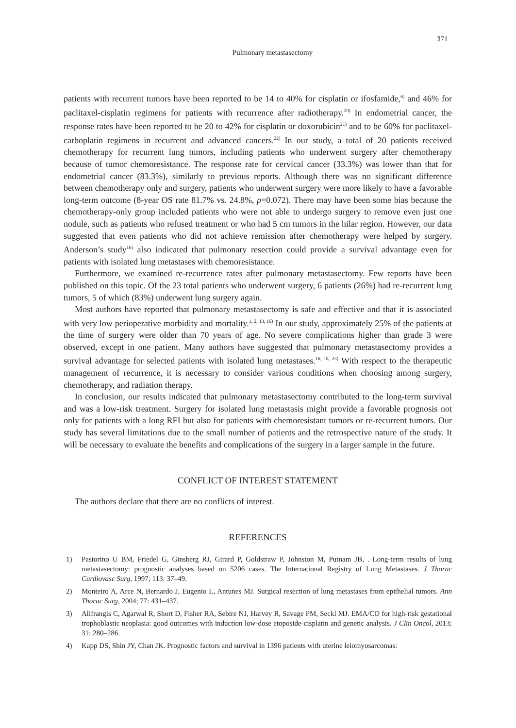371
Pulmonary metastasectomy
patients with recurrent tumors have been reported to be 14 to 40% for cisplatin or ifosfamide,<sup>6)</sup> and 46% for paclitaxel-cisplatin regimens for patients with recurrence after radiotherapy.<sup>20)</sup> In endometrial cancer, the response rates have been reported to be 20 to 42% for cisplatin or doxorubicin<sup>21)</sup> and to be 60% for paclitaxel-carboplatin regimens in recurrent and advanced cancers.<sup>22)</sup> In our study, a total of 20 patients received chemotherapy for recurrent lung tumors, including patients who underwent surgery after chemotherapy because of tumor chemoresistance. The response rate for cervical cancer (33.3%) was lower than that for endometrial cancer (83.3%), similarly to previous reports. Although there was no significant difference between chemotherapy only and surgery, patients who underwent surgery were more likely to have a favorable long-term outcome (8-year OS rate 81.7% vs. 24.8%, p=0.072). There may have been some bias because the chemotherapy-only group included patients who were not able to undergo surgery to remove even just one nodule, such as patients who refused treatment or who had 5 cm tumors in the hilar region. However, our data suggested that even patients who did not achieve remission after chemotherapy were helped by surgery. Anderson’s study<sup>16)</sup> also indicated that pulmonary resection could provide a survival advantage even for patients with isolated lung metastases with chemoresistance.
Furthermore, we examined re-recurrence rates after pulmonary metastasectomy. Few reports have been published on this topic. Of the 23 total patients who underwent surgery, 6 patients (26%) had re-recurrent lung tumors, 5 of which (83%) underwent lung surgery again.
Most authors have reported that pulmonary metastasectomy is safe and effective and that it is associated with very low perioperative morbidity and mortality.<sup>1, 2, 13, 16)</sup> In our study, approximately 25% of the patients at the time of surgery were older than 70 years of age. No severe complications higher than grade 3 were observed, except in one patient. Many authors have suggested that pulmonary metastasectomy provides a survival advantage for selected patients with isolated lung metastases.<sup>16, 18, 23)</sup> With respect to the therapeutic management of recurrence, it is necessary to consider various conditions when choosing among surgery, chemotherapy, and radiation therapy.
In conclusion, our results indicated that pulmonary metastasectomy contributed to the long-term survival and was a low-risk treatment. Surgery for isolated lung metastasis might provide a favorable prognosis not only for patients with a long RFI but also for patients with chemoresistant tumors or re-recurrent tumors. Our study has several limitations due to the small number of patients and the retrospective nature of the study. It will be necessary to evaluate the benefits and complications of the surgery in a larger sample in the future.
CONFLICT OF INTEREST STATEMENT
The authors declare that there are no conflicts of interest.
REFERENCES
1) Pastorino U BM, Friedel G, Ginsberg RJ, Girard P, Goldstraw P, Johnston M, Putnam JB, . Long-term results of lung metastasectomy: prognostic analyses based on 5206 cases. The International Registry of Lung Metastases. J Thorac Cardiovasc Surg, 1997; 113: 37–49.
2) Monteiro A, Arce N, Bernardo J, Eugenio L, Antunes MJ. Surgical resection of lung metastases from epithelial tumors. Ann Thorac Surg, 2004; 77: 431–437.
3) Alifrangis C, Agarwal R, Short D, Fisher RA, Sebire NJ, Harvey R, Savage PM, Seckl MJ. EMA/CO for high-risk gestational trophoblastic neoplasia: good outcomes with induction low-dose etoposide-cisplatin and genetic analysis. J Clin Oncol, 2013; 31: 280–286.
4) Kapp DS, Shin JY, Chan JK. Prognostic factors and survival in 1396 patients with uterine leiomyosarcomas: